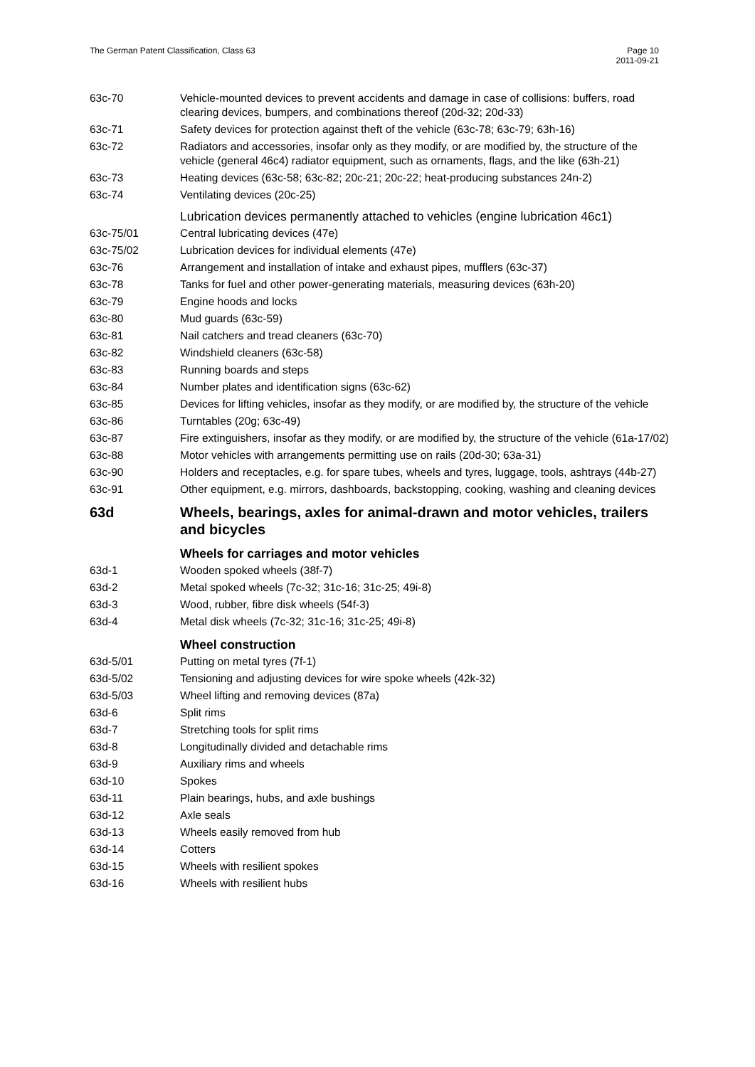The German Patent Classification, Class 63
Page 10
2011-09-21
| 63c-70 | Vehicle-mounted devices to prevent accidents and damage in case of collisions: buffers, road clearing devices, bumpers, and combinations thereof (20d-32; 20d-33) |
| 63c-71 | Safety devices for protection against theft of the vehicle (63c-78; 63c-79; 63h-16) |
| 63c-72 | Radiators and accessories, insofar only as they modify, or are modified by, the structure of the vehicle (general 46c4) radiator equipment, such as ornaments, flags, and the like (63h-21) |
| 63c-73 | Heating devices (63c-58; 63c-82; 20c-21; 20c-22; heat-producing substances 24n-2) |
| 63c-74 | Ventilating devices (20c-25) |
| | Lubrication devices permanently attached to vehicles (engine lubrication 46c1) |
| 63c-75/01 | Central lubricating devices (47e) |
| 63c-75/02 | Lubrication devices for individual elements (47e) |
| 63c-76 | Arrangement and installation of intake and exhaust pipes, mufflers (63c-37) |
| 63c-78 | Tanks for fuel and other power-generating materials, measuring devices (63h-20) |
| 63c-79 | Engine hoods and locks |
| 63c-80 | Mud guards (63c-59) |
| 63c-81 | Nail catchers and tread cleaners (63c-70) |
| 63c-82 | Windshield cleaners (63c-58) |
| 63c-83 | Running boards and steps |
| 63c-84 | Number plates and identification signs (63c-62) |
| 63c-85 | Devices for lifting vehicles, insofar as they modify, or are modified by, the structure of the vehicle |
| 63c-86 | Turntables (20g; 63c-49) |
| 63c-87 | Fire extinguishers, insofar as they modify, or are modified by, the structure of the vehicle (61a-17/02) |
| 63c-88 | Motor vehicles with arrangements permitting use on rails (20d-30; 63a-31) |
| 63c-90 | Holders and receptacles, e.g. for spare tubes, wheels and tyres, luggage, tools, ashtrays (44b-27) |
| 63c-91 | Other equipment, e.g. mirrors, dashboards, backstopping, cooking, washing and cleaning devices |
| 63d | Wheels, bearings, axles for animal-drawn and motor vehicles, trailers and bicycles |
| | Wheels for carriages and motor vehicles |
| 63d-1 | Wooden spoked wheels (38f-7) |
| 63d-2 | Metal spoked wheels (7c-32; 31c-16; 31c-25; 49i-8) |
| 63d-3 | Wood, rubber, fibre disk wheels (54f-3) |
| 63d-4 | Metal disk wheels (7c-32; 31c-16; 31c-25; 49i-8) |
| | Wheel construction |
| 63d-5/01 | Putting on metal tyres (7f-1) |
| 63d-5/02 | Tensioning and adjusting devices for wire spoke wheels (42k-32) |
| 63d-5/03 | Wheel lifting and removing devices (87a) |
| 63d-6 | Split rims |
| 63d-7 | Stretching tools for split rims |
| 63d-8 | Longitudinally divided and detachable rims |
| 63d-9 | Auxiliary rims and wheels |
| 63d-10 | Spokes |
| 63d-11 | Plain bearings, hubs, and axle bushings |
| 63d-12 | Axle seals |
| 63d-13 | Wheels easily removed from hub |
| 63d-14 | Cotters |
| 63d-15 | Wheels with resilient spokes |
| 63d-16 | Wheels with resilient hubs |